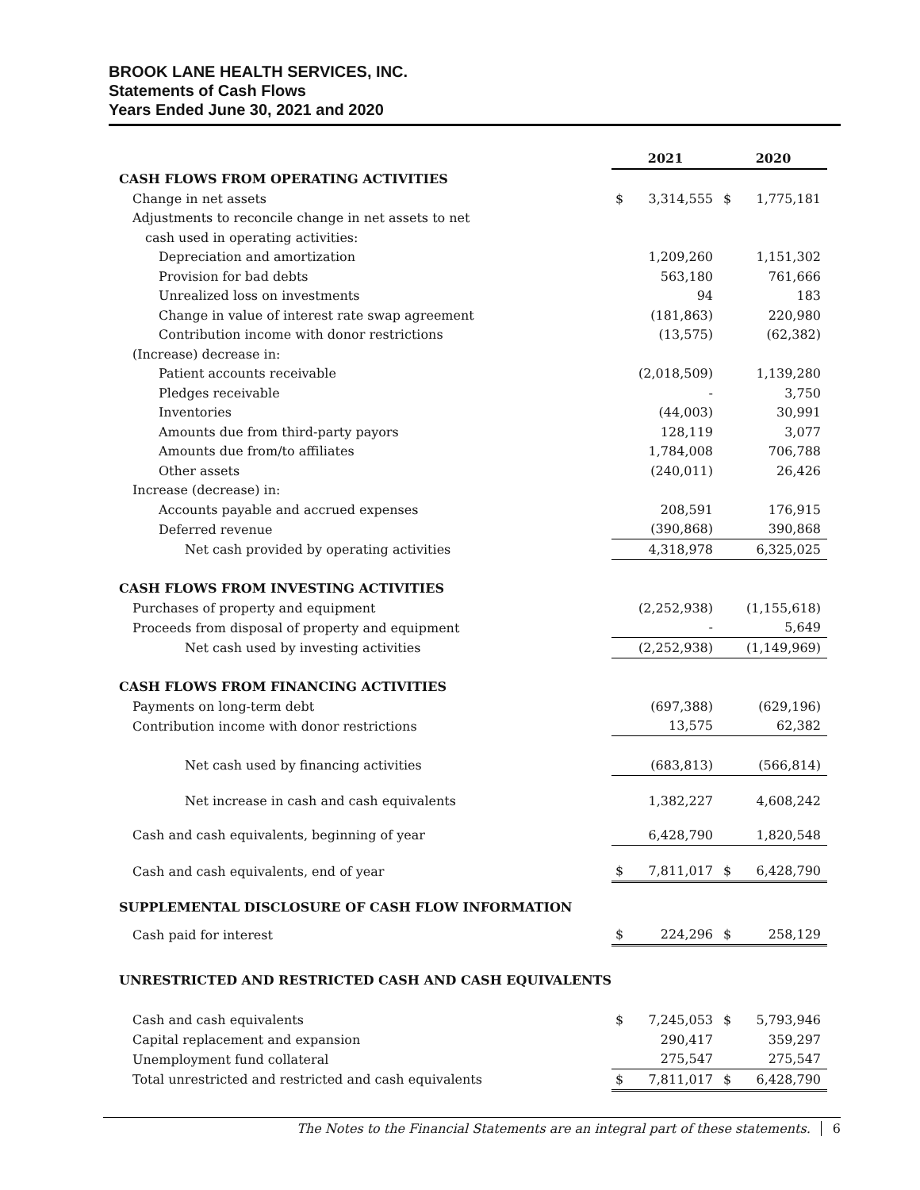BROOK LANE HEALTH SERVICES, INC.
Statements of Cash Flows
Years Ended June 30, 2021 and 2020
| | 2021 | | 2020 | |
| --- | --- | --- | --- | --- |
| CASH FLOWS FROM OPERATING ACTIVITIES | | | | |
| Change in net assets | $ | 3,314,555 | $ | 1,775,181 |
| Adjustments to reconcile change in net assets to net | | | | |
| cash used in operating activities: | | | | |
| Depreciation and amortization | | 1,209,260 | | 1,151,302 |
| Provision for bad debts | | 563,180 | | 761,666 |
| Unrealized loss on investments | | 94 | | 183 |
| Change in value of interest rate swap agreement | | (181,863) | | 220,980 |
| Contribution income with donor restrictions | | (13,575) | | (62,382) |
| (Increase) decrease in: | | | | |
| Patient accounts receivable | | (2,018,509) | | 1,139,280 |
| Pledges receivable | | - | | 3,750 |
| Inventories | | (44,003) | | 30,991 |
| Amounts due from third-party payors | | 128,119 | | 3,077 |
| Amounts due from/to affiliates | | 1,784,008 | | 706,788 |
| Other assets | | (240,011) | | 26,426 |
| Increase (decrease) in: | | | | |
| Accounts payable and accrued expenses | | 208,591 | | 176,915 |
| Deferred revenue | | (390,868) | | 390,868 |
| Net cash provided by operating activities | | 4,318,978 | | 6,325,025 |
| CASH FLOWS FROM INVESTING ACTIVITIES | | | | |
| Purchases of property and equipment | | (2,252,938) | | (1,155,618) |
| Proceeds from disposal of property and equipment | | - | | 5,649 |
| Net cash used by investing activities | | (2,252,938) | | (1,149,969) |
| CASH FLOWS FROM FINANCING ACTIVITIES | | | | |
| Payments on long-term debt | | (697,388) | | (629,196) |
| Contribution income with donor restrictions | | 13,575 | | 62,382 |
| Net cash used by financing activities | | (683,813) | | (566,814) |
| Net increase in cash and cash equivalents | | 1,382,227 | | 4,608,242 |
| Cash and cash equivalents, beginning of year | | 6,428,790 | | 1,820,548 |
| Cash and cash equivalents, end of year | $ | 7,811,017 | $ | 6,428,790 |
| SUPPLEMENTAL DISCLOSURE OF CASH FLOW INFORMATION | | | | |
| Cash paid for interest | $ | 224,296 | $ | 258,129 |
| UNRESTRICTED AND RESTRICTED CASH AND CASH EQUIVALENTS | | | | |
| Cash and cash equivalents | $ | 7,245,053 | $ | 5,793,946 |
| Capital replacement and expansion | | 290,417 | | 359,297 |
| Unemployment fund collateral | | 275,547 | | 275,547 |
| Total unrestricted and restricted and cash equivalents | $ | 7,811,017 | $ | 6,428,790 |
The Notes to the Financial Statements are an integral part of these statements. 6